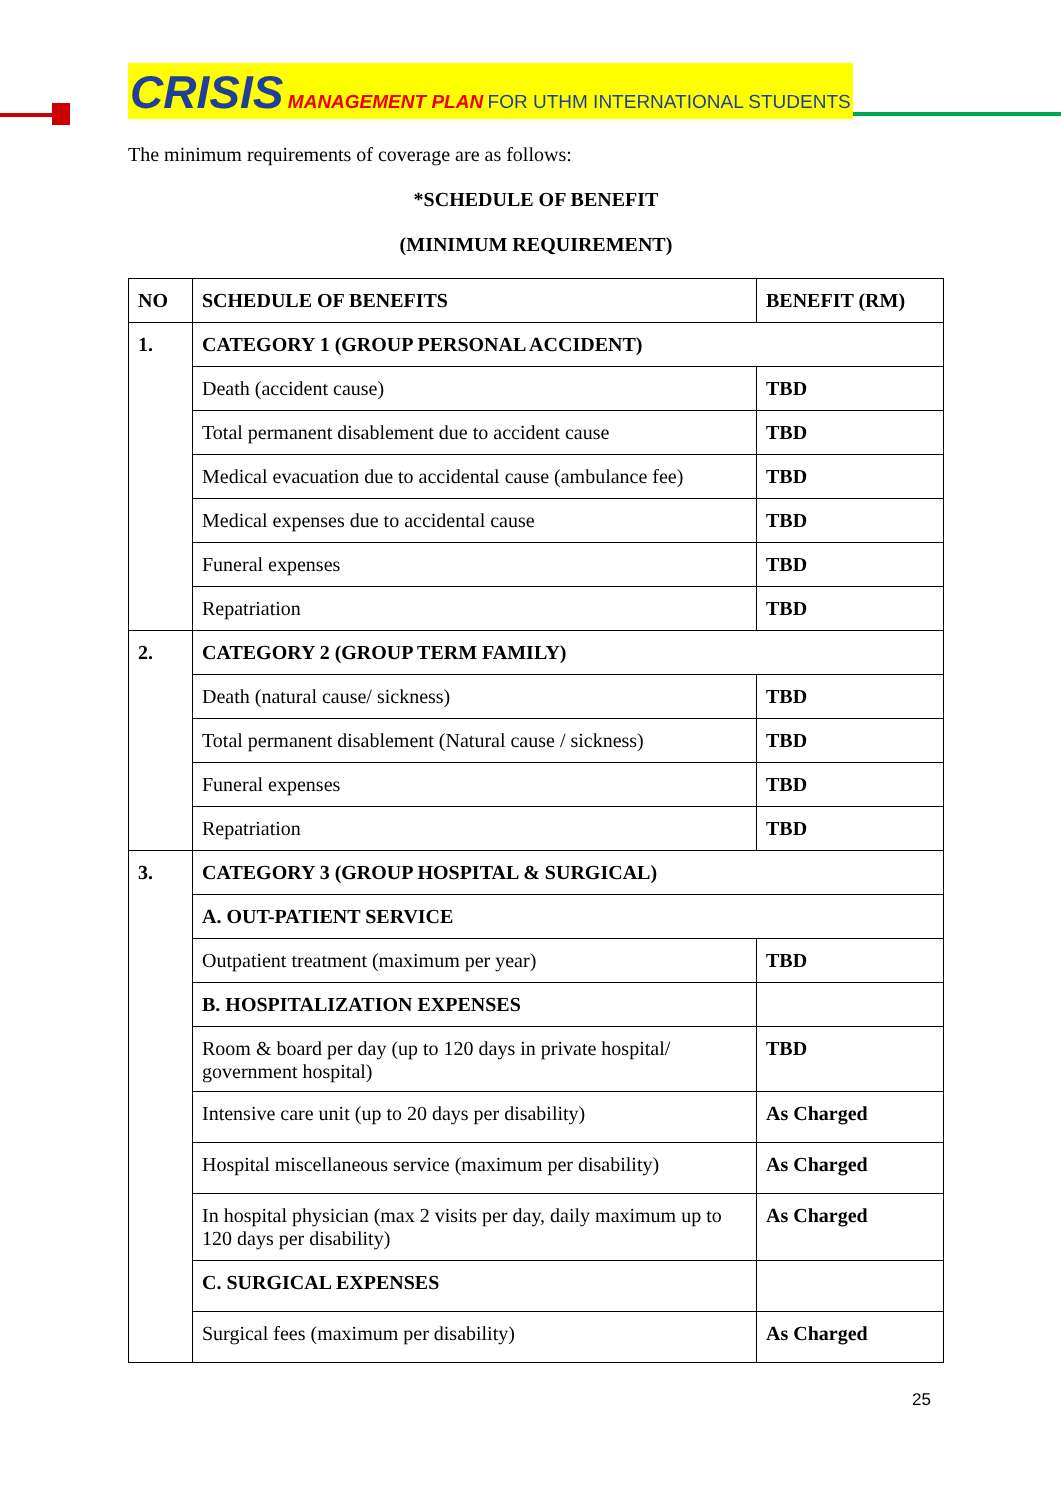CRISIS MANAGEMENT PLAN FOR UTHM INTERNATIONAL STUDENTS
The minimum requirements of coverage are as follows:
*SCHEDULE OF BENEFIT
(MINIMUM REQUIREMENT)
| NO | SCHEDULE OF BENEFITS | BENEFIT (RM) |
| 1. | CATEGORY 1 (GROUP PERSONAL ACCIDENT) | |
| | Death (accident cause) | TBD |
| | Total permanent disablement due to accident cause | TBD |
| | Medical evacuation due to accidental cause (ambulance fee) | TBD |
| | Medical expenses due to accidental cause | TBD |
| | Funeral expenses | TBD |
| | Repatriation | TBD |
| 2. | CATEGORY 2 (GROUP TERM FAMILY) | |
| | Death (natural cause/ sickness) | TBD |
| | Total permanent disablement (Natural cause / sickness) | TBD |
| | Funeral expenses | TBD |
| | Repatriation | TBD |
| 3. | CATEGORY 3 (GROUP HOSPITAL & SURGICAL) | |
| | A. OUT-PATIENT SERVICE | |
| | Outpatient treatment (maximum per year) | TBD |
| | B. HOSPITALIZATION EXPENSES | |
| | Room & board per day (up to 120 days in private hospital/ government hospital) | TBD |
| | Intensive care unit (up to 20 days per disability) | As Charged |
| | Hospital miscellaneous service (maximum per disability) | As Charged |
| | In hospital physician (max 2 visits per day, daily maximum up to 120 days per disability) | As Charged |
| | C. SURGICAL EXPENSES | |
| | Surgical fees (maximum per disability) | As Charged |
25